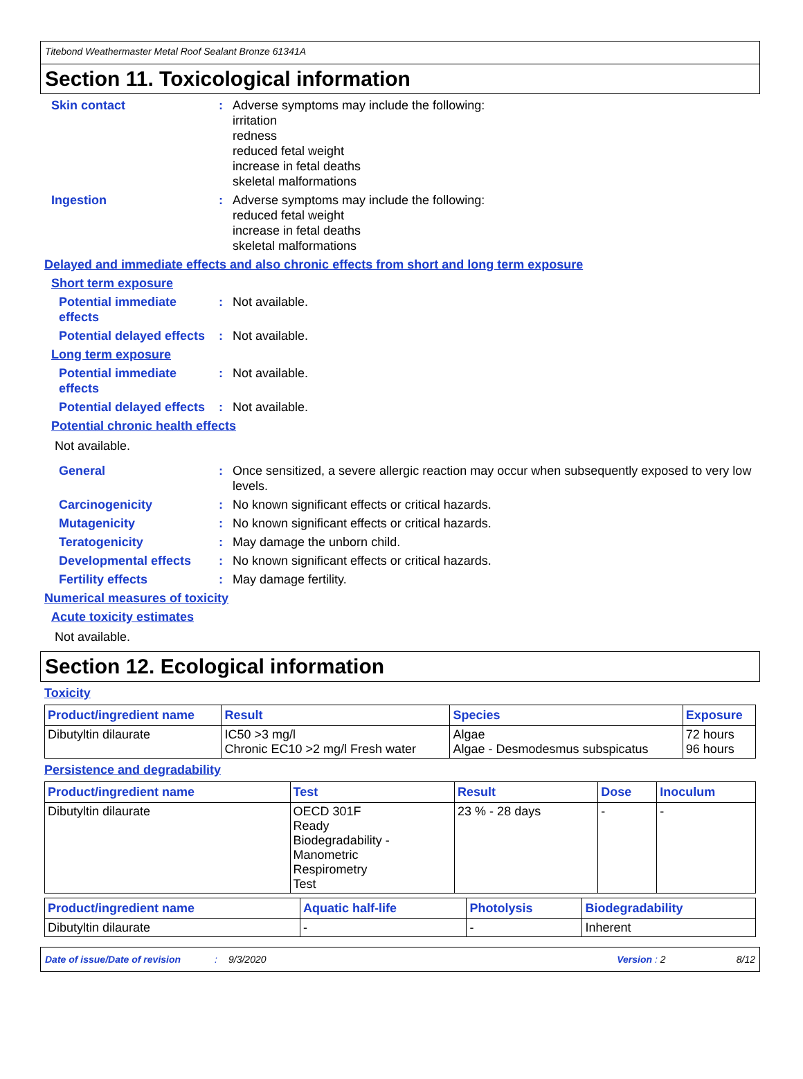Titebond Weathermaster Metal Roof Sealant Bronze 61341A
Section 11. Toxicological information
Skin contact : Adverse symptoms may include the following:
irritation
redness
reduced fetal weight
increase in fetal deaths
skeletal malformations
Ingestion : Adverse symptoms may include the following:
reduced fetal weight
increase in fetal deaths
skeletal malformations
Delayed and immediate effects and also chronic effects from short and long term exposure
Short term exposure
Potential immediate effects
: Not available.
Potential delayed effects
: Not available.
Long term exposure
Potential immediate effects
: Not available.
Potential delayed effects
: Not available.
Potential chronic health effects
Not available.
General : Once sensitized, a severe allergic reaction may occur when subsequently exposed to very low levels.
Carcinogenicity : No known significant effects or critical hazards.
Mutagenicity : No known significant effects or critical hazards.
Teratogenicity : May damage the unborn child.
Developmental effects : No known significant effects or critical hazards.
Fertility effects : May damage fertility.
Numerical measures of toxicity
Acute toxicity estimates
Not available.
Section 12. Ecological information
Toxicity
| Product/ingredient name | Result | Species | Exposure |
| --- | --- | --- | --- |
| Dibutyltin dilaurate | IC50 >3 mg/l Chronic EC10 >2 mg/l Fresh water | Algae Algae - Desmodesmus subspicatus | 72 hours 96 hours |
Persistence and degradability
| Product/ingredient name | Test | Result | Dose | Inoculum |
| --- | --- | --- | --- | --- |
| Dibutyltin dilaurate | OECD 301F Ready Biodegradability - Manometric Respirometry Test | 23 % - 28 days | - | - |
| Product/ingredient name | Aquatic half-life | Photolysis | Biodegradability |
| --- | --- | --- | --- |
| Dibutyltin dilaurate | - | - | Inherent |
Date of issue/Date of revision: 9/3/2020 Version : 2 8/12